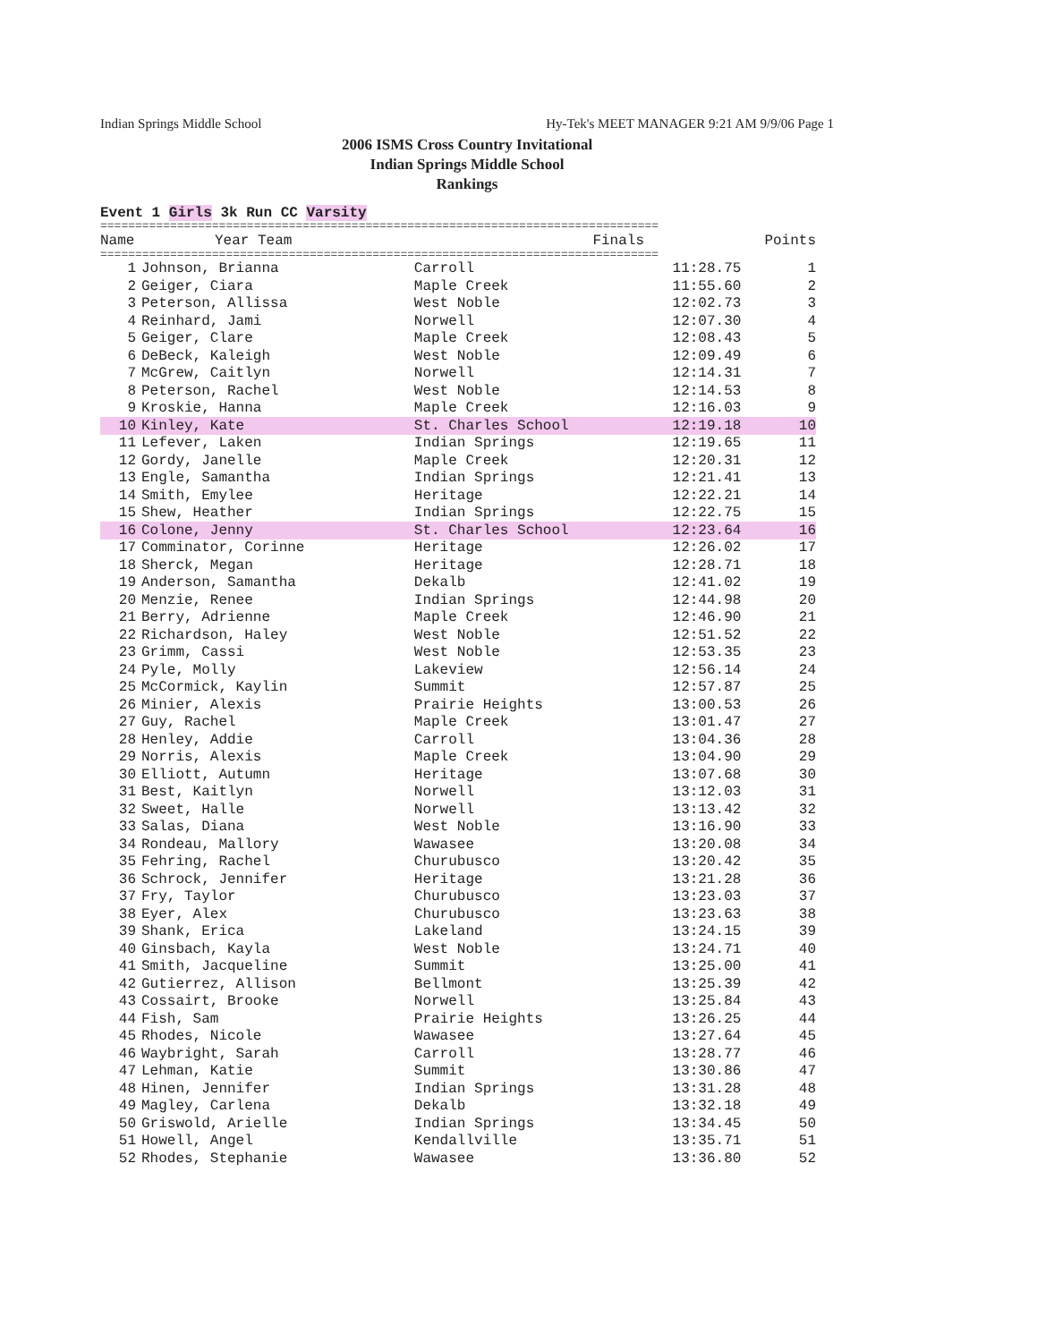Indian Springs Middle School Hy-Tek's MEET MANAGER 9:21 AM 9/9/06 Page 1
2006 ISMS Cross Country Invitational
Indian Springs Middle School
Rankings
Event 1 Girls 3k Run CC Varsity
================================================================================
| | Name | Year Team | Finals | Points |
| --- | --- | --- | --- | --- |
================================================================================
| 1 | Johnson, Brianna | Carroll | 11:28.75 | 1 |
| 2 | Geiger, Ciara | Maple Creek | 11:55.60 | 2 |
| 3 | Peterson, Allissa | West Noble | 12:02.73 | 3 |
| 4 | Reinhard, Jami | Norwell | 12:07.30 | 4 |
| 5 | Geiger, Clare | Maple Creek | 12:08.43 | 5 |
| 6 | DeBeck, Kaleigh | West Noble | 12:09.49 | 6 |
| 7 | McGrew, Caitlyn | Norwell | 12:14.31 | 7 |
| 8 | Peterson, Rachel | West Noble | 12:14.53 | 8 |
| 9 | Kroskie, Hanna | Maple Creek | 12:16.03 | 9 |
| 10 | Kinley, Kate | St. Charles School | 12:19.18 | 10 |
| 11 | Lefever, Laken | Indian Springs | 12:19.65 | 11 |
| 12 | Gordy, Janelle | Maple Creek | 12:20.31 | 12 |
| 13 | Engle, Samantha | Indian Springs | 12:21.41 | 13 |
| 14 | Smith, Emylee | Heritage | 12:22.21 | 14 |
| 15 | Shew, Heather | Indian Springs | 12:22.75 | 15 |
| 16 | Colone, Jenny | St. Charles School | 12:23.64 | 16 |
| 17 | Comminator, Corinne | Heritage | 12:26.02 | 17 |
| 18 | Sherck, Megan | Heritage | 12:28.71 | 18 |
| 19 | Anderson, Samantha | Dekalb | 12:41.02 | 19 |
| 20 | Menzie, Renee | Indian Springs | 12:44.98 | 20 |
| 21 | Berry, Adrienne | Maple Creek | 12:46.90 | 21 |
| 22 | Richardson, Haley | West Noble | 12:51.52 | 22 |
| 23 | Grimm, Cassi | West Noble | 12:53.35 | 23 |
| 24 | Pyle, Molly | Lakeview | 12:56.14 | 24 |
| 25 | McCormick, Kaylin | Summit | 12:57.87 | 25 |
| 26 | Minier, Alexis | Prairie Heights | 13:00.53 | 26 |
| 27 | Guy, Rachel | Maple Creek | 13:01.47 | 27 |
| 28 | Henley, Addie | Carroll | 13:04.36 | 28 |
| 29 | Norris, Alexis | Maple Creek | 13:04.90 | 29 |
| 30 | Elliott, Autumn | Heritage | 13:07.68 | 30 |
| 31 | Best, Kaitlyn | Norwell | 13:12.03 | 31 |
| 32 | Sweet, Halle | Norwell | 13:13.42 | 32 |
| 33 | Salas, Diana | West Noble | 13:16.90 | 33 |
| 34 | Rondeau, Mallory | Wawasee | 13:20.08 | 34 |
| 35 | Fehring, Rachel | Churubusco | 13:20.42 | 35 |
| 36 | Schrock, Jennifer | Heritage | 13:21.28 | 36 |
| 37 | Fry, Taylor | Churubusco | 13:23.03 | 37 |
| 38 | Eyer, Alex | Churubusco | 13:23.63 | 38 |
| 39 | Shank, Erica | Lakeland | 13:24.15 | 39 |
| 40 | Ginsbach, Kayla | West Noble | 13:24.71 | 40 |
| 41 | Smith, Jacqueline | Summit | 13:25.00 | 41 |
| 42 | Gutierrez, Allison | Bellmont | 13:25.39 | 42 |
| 43 | Cossairt, Brooke | Norwell | 13:25.84 | 43 |
| 44 | Fish, Sam | Prairie Heights | 13:26.25 | 44 |
| 45 | Rhodes, Nicole | Wawasee | 13:27.64 | 45 |
| 46 | Waybright, Sarah | Carroll | 13:28.77 | 46 |
| 47 | Lehman, Katie | Summit | 13:30.86 | 47 |
| 48 | Hinen, Jennifer | Indian Springs | 13:31.28 | 48 |
| 49 | Magley, Carlena | Dekalb | 13:32.18 | 49 |
| 50 | Griswold, Arielle | Indian Springs | 13:34.45 | 50 |
| 51 | Howell, Angel | Kendallville | 13:35.71 | 51 |
| 52 | Rhodes, Stephanie | Wawasee | 13:36.80 | 52 |